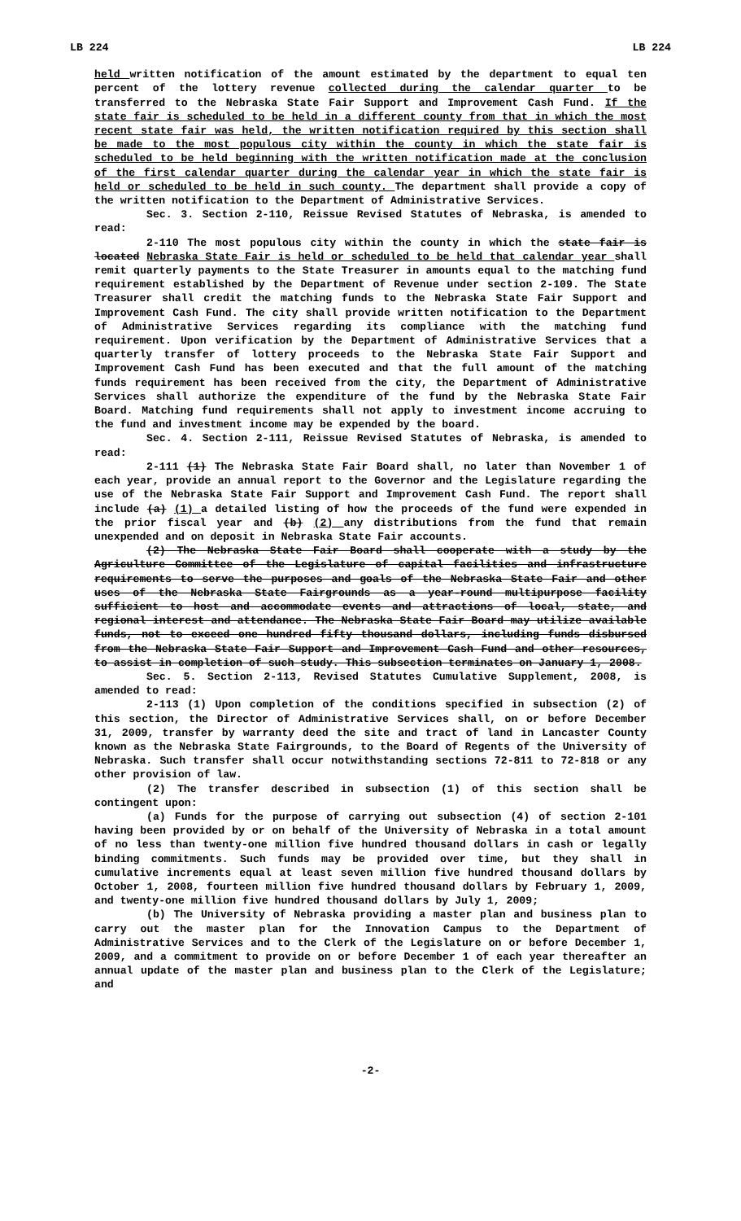LB 224 LB 224
held written notification of the amount estimated by the department to equal ten percent of the lottery revenue collected during the calendar quarter to be transferred to the Nebraska State Fair Support and Improvement Cash Fund. If the state fair is scheduled to be held in a different county from that in which the most recent state fair was held, the written notification required by this section shall be made to the most populous city within the county in which the state fair is scheduled to be held beginning with the written notification made at the conclusion of the first calendar quarter during the calendar year in which the state fair is held or scheduled to be held in such county. The department shall provide a copy of the written notification to the Department of Administrative Services.
Sec. 3. Section 2-110, Reissue Revised Statutes of Nebraska, is amended to read:
2-110 The most populous city within the county in which the state fair is located Nebraska State Fair is held or scheduled to be held that calendar year shall remit quarterly payments to the State Treasurer in amounts equal to the matching fund requirement established by the Department of Revenue under section 2-109. The State Treasurer shall credit the matching funds to the Nebraska State Fair Support and Improvement Cash Fund. The city shall provide written notification to the Department of Administrative Services regarding its compliance with the matching fund requirement. Upon verification by the Department of Administrative Services that a quarterly transfer of lottery proceeds to the Nebraska State Fair Support and Improvement Cash Fund has been executed and that the full amount of the matching funds requirement has been received from the city, the Department of Administrative Services shall authorize the expenditure of the fund by the Nebraska State Fair Board. Matching fund requirements shall not apply to investment income accruing to the fund and investment income may be expended by the board.
Sec. 4. Section 2-111, Reissue Revised Statutes of Nebraska, is amended to read:
2-111 (1) The Nebraska State Fair Board shall, no later than November 1 of each year, provide an annual report to the Governor and the Legislature regarding the use of the Nebraska State Fair Support and Improvement Cash Fund. The report shall include (a) (1) a detailed listing of how the proceeds of the fund were expended in the prior fiscal year and (b) (2) any distributions from the fund that remain unexpended and on deposit in Nebraska State Fair accounts.
(2) The Nebraska State Fair Board shall cooperate with a study by the Agriculture Committee of the Legislature of capital facilities and infrastructure requirements to serve the purposes and goals of the Nebraska State Fair and other uses of the Nebraska State Fairgrounds as a year-round multipurpose facility sufficient to host and accommodate events and attractions of local, state, and regional interest and attendance. The Nebraska State Fair Board may utilize available funds, not to exceed one hundred fifty thousand dollars, including funds disbursed from the Nebraska State Fair Support and Improvement Cash Fund and other resources, to assist in completion of such study. This subsection terminates on January 1, 2008.
Sec. 5. Section 2-113, Revised Statutes Cumulative Supplement, 2008, is amended to read:
2-113 (1) Upon completion of the conditions specified in subsection (2) of this section, the Director of Administrative Services shall, on or before December 31, 2009, transfer by warranty deed the site and tract of land in Lancaster County known as the Nebraska State Fairgrounds, to the Board of Regents of the University of Nebraska. Such transfer shall occur notwithstanding sections 72-811 to 72-818 or any other provision of law.
(2) The transfer described in subsection (1) of this section shall be contingent upon:
(a) Funds for the purpose of carrying out subsection (4) of section 2-101 having been provided by or on behalf of the University of Nebraska in a total amount of no less than twenty-one million five hundred thousand dollars in cash or legally binding commitments. Such funds may be provided over time, but they shall in cumulative increments equal at least seven million five hundred thousand dollars by October 1, 2008, fourteen million five hundred thousand dollars by February 1, 2009, and twenty-one million five hundred thousand dollars by July 1, 2009;
(b) The University of Nebraska providing a master plan and business plan to carry out the master plan for the Innovation Campus to the Department of Administrative Services and to the Clerk of the Legislature on or before December 1, 2009, and a commitment to provide on or before December 1 of each year thereafter an annual update of the master plan and business plan to the Clerk of the Legislature; and
-2-